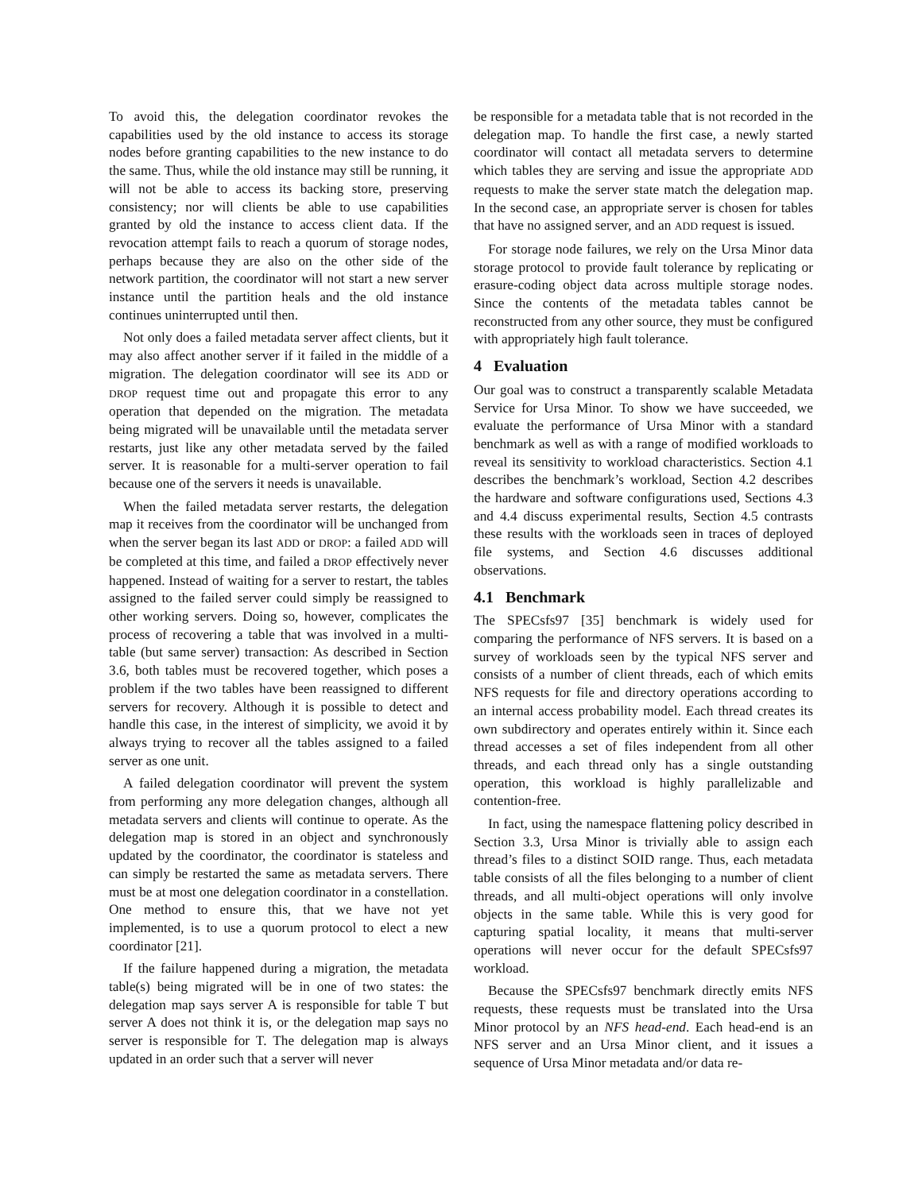To avoid this, the delegation coordinator revokes the capabilities used by the old instance to access its storage nodes before granting capabilities to the new instance to do the same. Thus, while the old instance may still be running, it will not be able to access its backing store, preserving consistency; nor will clients be able to use capabilities granted by old the instance to access client data. If the revocation attempt fails to reach a quorum of storage nodes, perhaps because they are also on the other side of the network partition, the coordinator will not start a new server instance until the partition heals and the old instance continues uninterrupted until then.
Not only does a failed metadata server affect clients, but it may also affect another server if it failed in the middle of a migration. The delegation coordinator will see its ADD or DROP request time out and propagate this error to any operation that depended on the migration. The metadata being migrated will be unavailable until the metadata server restarts, just like any other metadata served by the failed server. It is reasonable for a multi-server operation to fail because one of the servers it needs is unavailable.
When the failed metadata server restarts, the delegation map it receives from the coordinator will be unchanged from when the server began its last ADD or DROP: a failed ADD will be completed at this time, and failed a DROP effectively never happened. Instead of waiting for a server to restart, the tables assigned to the failed server could simply be reassigned to other working servers. Doing so, however, complicates the process of recovering a table that was involved in a multi-table (but same server) transaction: As described in Section 3.6, both tables must be recovered together, which poses a problem if the two tables have been reassigned to different servers for recovery. Although it is possible to detect and handle this case, in the interest of simplicity, we avoid it by always trying to recover all the tables assigned to a failed server as one unit.
A failed delegation coordinator will prevent the system from performing any more delegation changes, although all metadata servers and clients will continue to operate. As the delegation map is stored in an object and synchronously updated by the coordinator, the coordinator is stateless and can simply be restarted the same as metadata servers. There must be at most one delegation coordinator in a constellation. One method to ensure this, that we have not yet implemented, is to use a quorum protocol to elect a new coordinator [21].
If the failure happened during a migration, the metadata table(s) being migrated will be in one of two states: the delegation map says server A is responsible for table T but server A does not think it is, or the delegation map says no server is responsible for T. The delegation map is always updated in an order such that a server will never
be responsible for a metadata table that is not recorded in the delegation map. To handle the first case, a newly started coordinator will contact all metadata servers to determine which tables they are serving and issue the appropriate ADD requests to make the server state match the delegation map. In the second case, an appropriate server is chosen for tables that have no assigned server, and an ADD request is issued.
For storage node failures, we rely on the Ursa Minor data storage protocol to provide fault tolerance by replicating or erasure-coding object data across multiple storage nodes. Since the contents of the metadata tables cannot be reconstructed from any other source, they must be configured with appropriately high fault tolerance.
4 Evaluation
Our goal was to construct a transparently scalable Metadata Service for Ursa Minor. To show we have succeeded, we evaluate the performance of Ursa Minor with a standard benchmark as well as with a range of modified workloads to reveal its sensitivity to workload characteristics. Section 4.1 describes the benchmark’s workload, Section 4.2 describes the hardware and software configurations used, Sections 4.3 and 4.4 discuss experimental results, Section 4.5 contrasts these results with the workloads seen in traces of deployed file systems, and Section 4.6 discusses additional observations.
4.1 Benchmark
The SPECsfs97 [35] benchmark is widely used for comparing the performance of NFS servers. It is based on a survey of workloads seen by the typical NFS server and consists of a number of client threads, each of which emits NFS requests for file and directory operations according to an internal access probability model. Each thread creates its own subdirectory and operates entirely within it. Since each thread accesses a set of files independent from all other threads, and each thread only has a single outstanding operation, this workload is highly parallelizable and contention-free.
In fact, using the namespace flattening policy described in Section 3.3, Ursa Minor is trivially able to assign each thread’s files to a distinct SOID range. Thus, each metadata table consists of all the files belonging to a number of client threads, and all multi-object operations will only involve objects in the same table. While this is very good for capturing spatial locality, it means that multi-server operations will never occur for the default SPECsfs97 workload.
Because the SPECsfs97 benchmark directly emits NFS requests, these requests must be translated into the Ursa Minor protocol by an NFS head-end. Each head-end is an NFS server and an Ursa Minor client, and it issues a sequence of Ursa Minor metadata and/or data re-